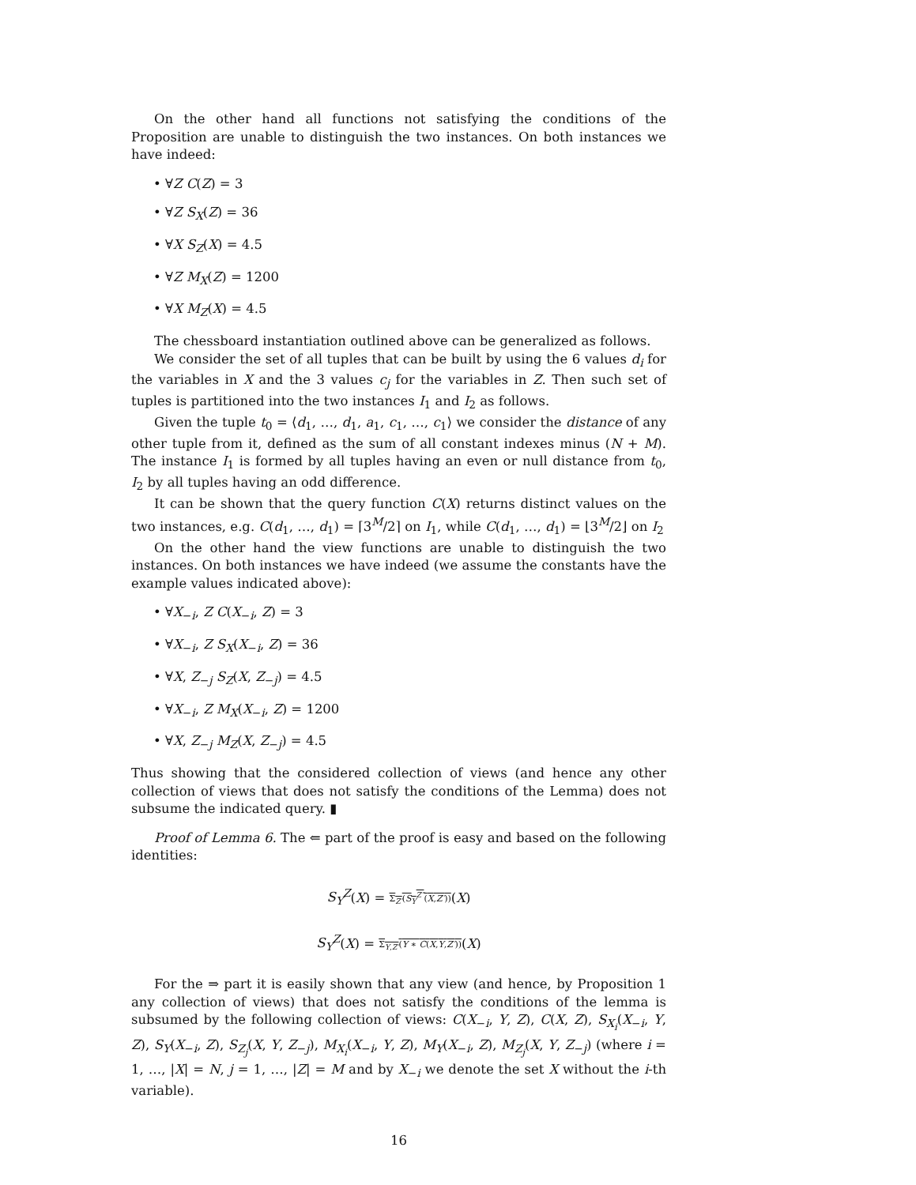On the other hand all functions not satisfying the conditions of the Proposition are unable to distinguish the two instances. On both instances we have indeed:
• ∀Z C(Z) = 3
• ∀Z S<sub>X</sub>(Z) = 36
• ∀X S<sub>Z</sub>(X) = 4.5
• ∀Z M<sub>X</sub>(Z) = 1200
• ∀X M<sub>Z</sub>(X) = 4.5
The chessboard instantiation outlined above can be generalized as follows.
We consider the set of all tuples that can be built by using the 6 values d<sub>i</sub> for the variables in X and the 3 values c<sub>j</sub> for the variables in Z. Then such set of tuples is partitioned into the two instances I<sub>1</sub> and I<sub>2</sub> as follows.
Given the tuple t<sub>0</sub> = ⟨d<sub>1</sub>, …, d<sub>1</sub>, a<sub>1</sub>, c<sub>1</sub>, …, c<sub>1</sub>⟩ we consider the distance of any other tuple from it, defined as the sum of all constant indexes minus (N + M). The instance I<sub>1</sub> is formed by all tuples having an even or null distance from t<sub>0</sub>, I<sub>2</sub> by all tuples having an odd difference.
It can be shown that the query function C(X) returns distinct values on the two instances, e.g. C(d<sub>1</sub>, …, d<sub>1</sub>) = ⌈3<sup>M</sup>/2⌉ on I<sub>1</sub>, while C(d<sub>1</sub>, …, d<sub>1</sub>) = ⌊3<sup>M</sup>/2⌋ on I<sub>2</sub>
On the other hand the view functions are unable to distinguish the two instances. On both instances we have indeed (we assume the constants have the example values indicated above):
• ∀X<sub>−i</sub>, Z C(X<sub>−i</sub>, Z) = 3
• ∀X<sub>−i</sub>, Z S<sub>X</sub>(X<sub>−i</sub>, Z) = 36
• ∀X, Z<sub>−j</sub> S<sub>Z</sub>(X, Z<sub>−j</sub>) = 4.5
• ∀X<sub>−i</sub>, Z M<sub>X</sub>(X<sub>−i</sub>, Z) = 1200
• ∀X, Z<sub>−j</sub> M<sub>Z</sub>(X, Z<sub>−j</sub>) = 4.5
Thus showing that the considered collection of views (and hence any other collection of views that does not satisfy the conditions of the Lemma) does not subsume the indicated query. ▮
Proof of Lemma 6. The ⇐ part of the proof is easy and based on the following identities:
S<sub>Y</sub><sup>Z</sup>(X) = Σ<sub>Z′</sub>(S<sub>Y</sub><sup>Z″</sup>(X,Z′))(X)
S<sub>Y</sub><sup>Z</sup>(X) = Σ<sub>Y,Z′</sub>(Y ∗ C(X,Y,Z′))(X)
For the ⇒ part it is easily shown that any view (and hence, by Proposition 1 any collection of views) that does not satisfy the conditions of the lemma is subsumed by the following collection of views: C(X<sub>−i</sub>, Y, Z), C(X, Z), S<sub>X<sub>i</sub></sub>(X<sub>−i</sub>, Y, Z), S<sub>Y</sub>(X<sub>−i</sub>, Z), S<sub>Z<sub>j</sub></sub>(X, Y, Z<sub>−j</sub>), M<sub>X<sub>i</sub></sub>(X<sub>−i</sub>, Y, Z), M<sub>Y</sub>(X<sub>−i</sub>, Z), M<sub>Z<sub>j</sub></sub>(X, Y, Z<sub>−j</sub>) (where i = 1, …, |X| = N, j = 1, …, |Z| = M and by X<sub>−i</sub> we denote the set X without the i-th variable).
16